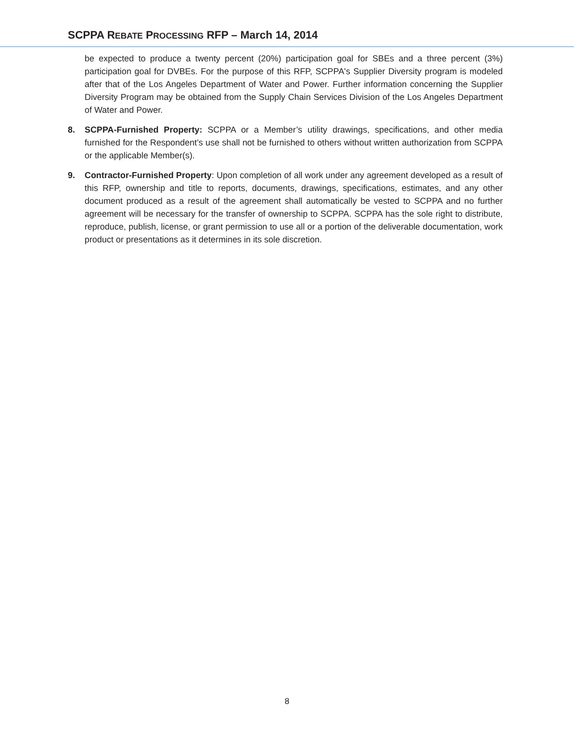SCPPA REBATE PROCESSING RFP – March 14, 2014
be expected to produce a twenty percent (20%) participation goal for SBEs and a three percent (3%) participation goal for DVBEs. For the purpose of this RFP, SCPPA's Supplier Diversity program is modeled after that of the Los Angeles Department of Water and Power. Further information concerning the Supplier Diversity Program may be obtained from the Supply Chain Services Division of the Los Angeles Department of Water and Power.
8. SCPPA-Furnished Property: SCPPA or a Member’s utility drawings, specifications, and other media furnished for the Respondent’s use shall not be furnished to others without written authorization from SCPPA or the applicable Member(s).
9. Contractor-Furnished Property: Upon completion of all work under any agreement developed as a result of this RFP, ownership and title to reports, documents, drawings, specifications, estimates, and any other document produced as a result of the agreement shall automatically be vested to SCPPA and no further agreement will be necessary for the transfer of ownership to SCPPA. SCPPA has the sole right to distribute, reproduce, publish, license, or grant permission to use all or a portion of the deliverable documentation, work product or presentations as it determines in its sole discretion.
8